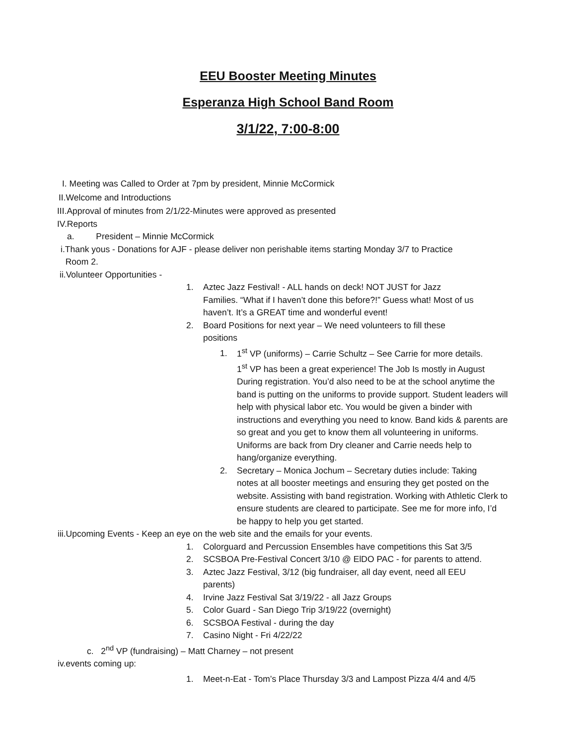EEU Booster Meeting Minutes
Esperanza High School Band Room
3/1/22, 7:00-8:00
I. Meeting was Called to Order at 7pm by president, Minnie McCormick
II.Welcome and Introductions
III.Approval of minutes from 2/1/22-Minutes were approved as presented
IV.Reports
a. President – Minnie McCormick
i.Thank yous - Donations for AJF - please deliver non perishable items starting Monday 3/7 to Practice
Room 2.
ii.Volunteer Opportunities -
1. Aztec Jazz Festival! - ALL hands on deck! NOT JUST for Jazz
Families. “What if I haven’t done this before?!” Guess what! Most of us haven’t. It’s a GREAT time and wonderful event!
2. Board Positions for next year – We need volunteers to fill these
positions
1. 1<sup>st</sup> VP (uniforms) – Carrie Schultz – See Carrie for more details.
1<sup>st</sup> VP has been a great experience! The Job Is mostly in August During registration. You’d also need to be at the school anytime the band is putting on the uniforms to provide support. Student leaders will help with physical labor etc. You would be given a binder with instructions and everything you need to know. Band kids & parents are so great and you get to know them all volunteering in uniforms. Uniforms are back from Dry cleaner and Carrie needs help to hang/organize everything.
2. Secretary – Monica Jochum – Secretary duties include: Taking
notes at all booster meetings and ensuring they get posted on the website. Assisting with band registration. Working with Athletic Clerk to ensure students are cleared to participate. See me for more info, I’d be happy to help you get started.
iii.Upcoming Events - Keep an eye on the web site and the emails for your events.
1. Colorguard and Percussion Ensembles have competitions this Sat 3/5
2. SCSBOA Pre-Festival Concert 3/10 @ ElDO PAC - for parents to attend.
3. Aztec Jazz Festival, 3/12 (big fundraiser, all day event, need all EEU
parents)
4. Irvine Jazz Festival Sat 3/19/22 - all Jazz Groups
5. Color Guard - San Diego Trip 3/19/22 (overnight)
6. SCSBOA Festival - during the day
7. Casino Night - Fri 4/22/22
c. 2<sup>nd</sup> VP (fundraising) – Matt Charney – not present
iv.events coming up:
1. Meet-n-Eat - Tom’s Place Thursday 3/3 and Lampost Pizza 4/4 and 4/5